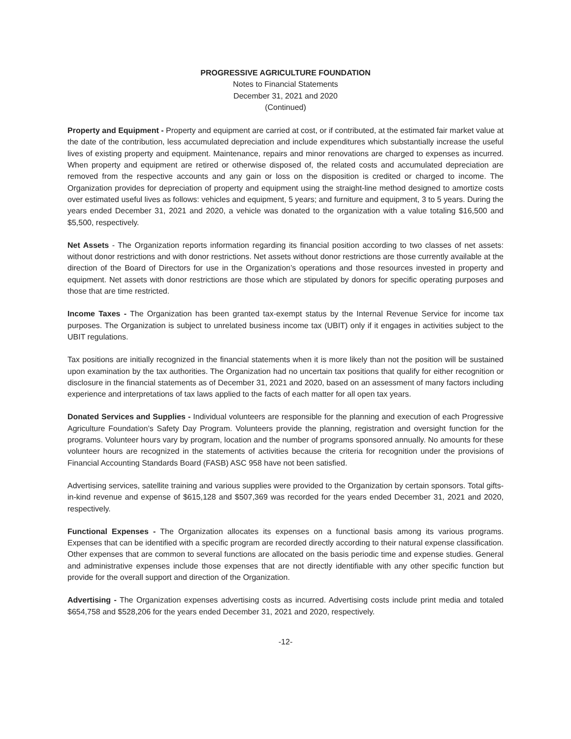PROGRESSIVE AGRICULTURE FOUNDATION
Notes to Financial Statements
December 31, 2021 and 2020
(Continued)
Property and Equipment - Property and equipment are carried at cost, or if contributed, at the estimated fair market value at the date of the contribution, less accumulated depreciation and include expenditures which substantially increase the useful lives of existing property and equipment. Maintenance, repairs and minor renovations are charged to expenses as incurred. When property and equipment are retired or otherwise disposed of, the related costs and accumulated depreciation are removed from the respective accounts and any gain or loss on the disposition is credited or charged to income. The Organization provides for depreciation of property and equipment using the straight-line method designed to amortize costs over estimated useful lives as follows: vehicles and equipment, 5 years; and furniture and equipment, 3 to 5 years. During the years ended December 31, 2021 and 2020, a vehicle was donated to the organization with a value totaling $16,500 and $5,500, respectively.
Net Assets - The Organization reports information regarding its financial position according to two classes of net assets: without donor restrictions and with donor restrictions. Net assets without donor restrictions are those currently available at the direction of the Board of Directors for use in the Organization’s operations and those resources invested in property and equipment. Net assets with donor restrictions are those which are stipulated by donors for specific operating purposes and those that are time restricted.
Income Taxes - The Organization has been granted tax-exempt status by the Internal Revenue Service for income tax purposes. The Organization is subject to unrelated business income tax (UBIT) only if it engages in activities subject to the UBIT regulations.
Tax positions are initially recognized in the financial statements when it is more likely than not the position will be sustained upon examination by the tax authorities. The Organization had no uncertain tax positions that qualify for either recognition or disclosure in the financial statements as of December 31, 2021 and 2020, based on an assessment of many factors including experience and interpretations of tax laws applied to the facts of each matter for all open tax years.
Donated Services and Supplies - Individual volunteers are responsible for the planning and execution of each Progressive Agriculture Foundation’s Safety Day Program. Volunteers provide the planning, registration and oversight function for the programs. Volunteer hours vary by program, location and the number of programs sponsored annually. No amounts for these volunteer hours are recognized in the statements of activities because the criteria for recognition under the provisions of Financial Accounting Standards Board (FASB) ASC 958 have not been satisfied.
Advertising services, satellite training and various supplies were provided to the Organization by certain sponsors. Total gifts-in-kind revenue and expense of $615,128 and $507,369 was recorded for the years ended December 31, 2021 and 2020, respectively.
Functional Expenses - The Organization allocates its expenses on a functional basis among its various programs. Expenses that can be identified with a specific program are recorded directly according to their natural expense classification. Other expenses that are common to several functions are allocated on the basis periodic time and expense studies. General and administrative expenses include those expenses that are not directly identifiable with any other specific function but provide for the overall support and direction of the Organization.
Advertising - The Organization expenses advertising costs as incurred. Advertising costs include print media and totaled $654,758 and $528,206 for the years ended December 31, 2021 and 2020, respectively.
-12-